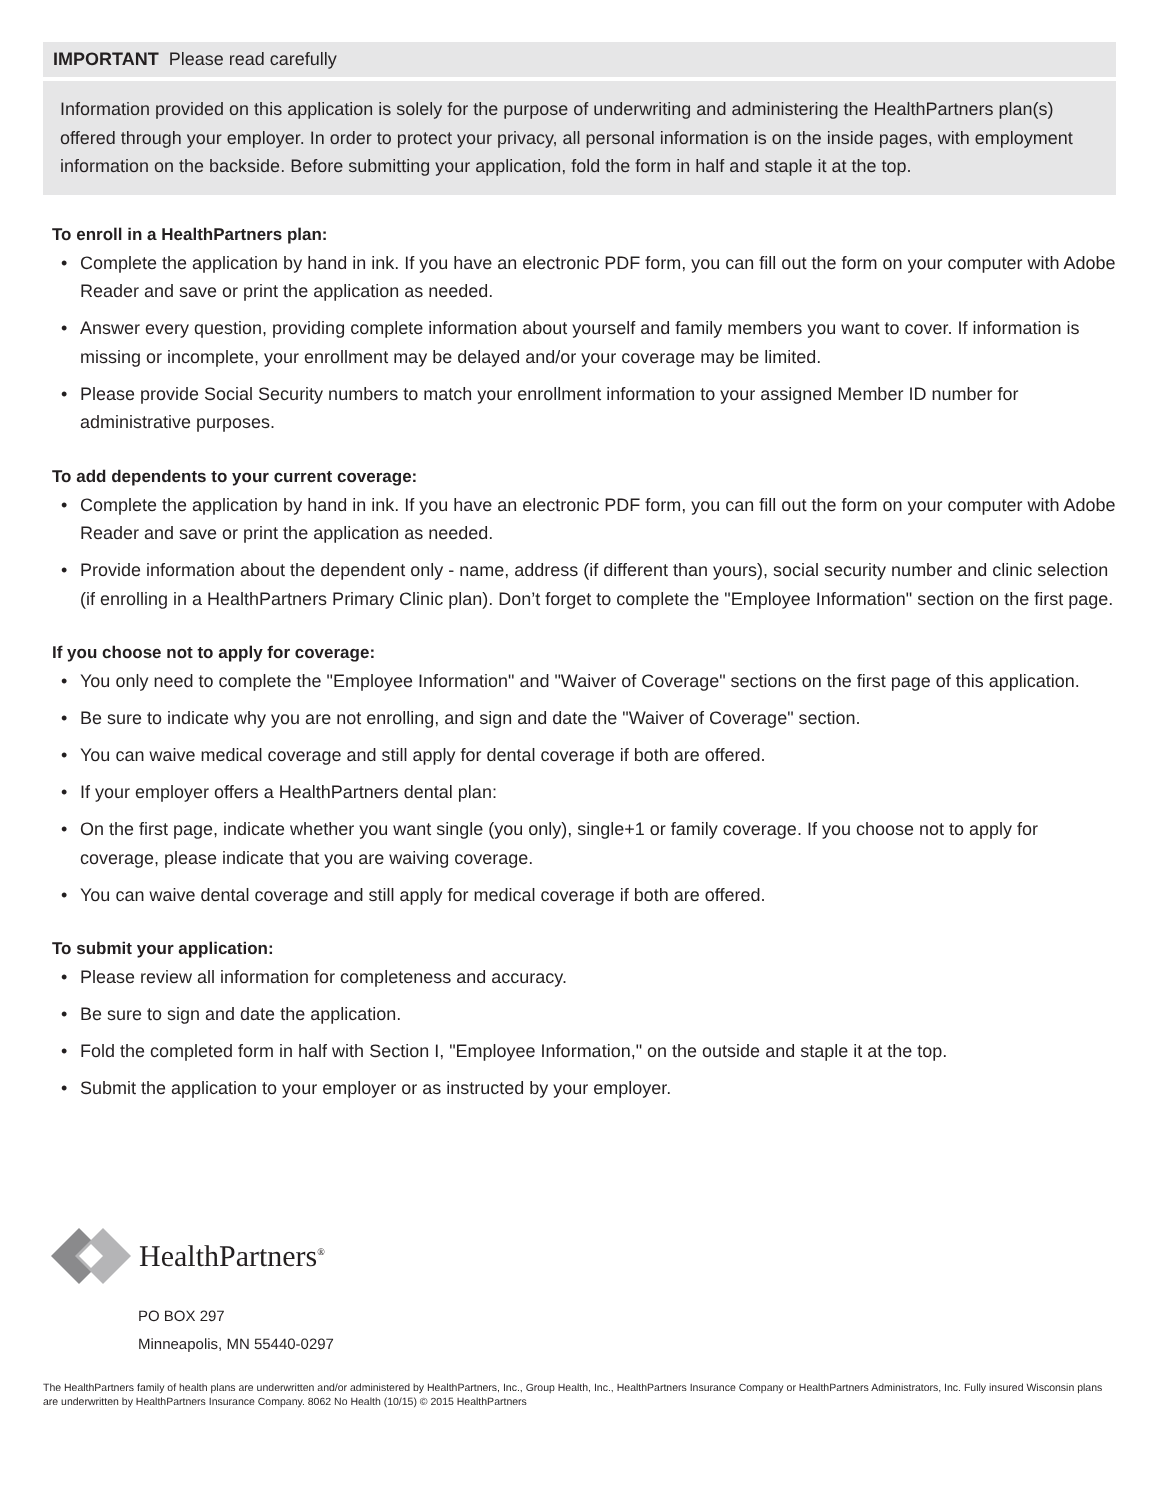IMPORTANT Please read carefully
Information provided on this application is solely for the purpose of underwriting and administering the HealthPartners plan(s) offered through your employer. In order to protect your privacy, all personal information is on the inside pages, with employment information on the backside. Before submitting your application, fold the form in half and staple it at the top.
To enroll in a HealthPartners plan:
• Complete the application by hand in ink. If you have an electronic PDF form, you can fill out the form on your computer with Adobe Reader and save or print the application as needed.
• Answer every question, providing complete information about yourself and family members you want to cover. If information is missing or incomplete, your enrollment may be delayed and/or your coverage may be limited.
• Please provide Social Security numbers to match your enrollment information to your assigned Member ID number for administrative purposes.
To add dependents to your current coverage:
• Complete the application by hand in ink. If you have an electronic PDF form, you can fill out the form on your computer with Adobe Reader and save or print the application as needed.
• Provide information about the dependent only - name, address (if different than yours), social security number and clinic selection (if enrolling in a HealthPartners Primary Clinic plan). Don’t forget to complete the "Employee Information" section on the first page.
If you choose not to apply for coverage:
• You only need to complete the "Employee Information" and "Waiver of Coverage" sections on the first page of this application.
• Be sure to indicate why you are not enrolling, and sign and date the "Waiver of Coverage" section.
• You can waive medical coverage and still apply for dental coverage if both are offered.
• If your employer offers a HealthPartners dental plan:
• On the first page, indicate whether you want single (you only), single+1 or family coverage. If you choose not to apply for coverage, please indicate that you are waiving coverage.
• You can waive dental coverage and still apply for medical coverage if both are offered.
To submit your application:
• Please review all information for completeness and accuracy.
• Be sure to sign and date the application.
• Fold the completed form in half with Section I, "Employee Information," on the outside and staple it at the top.
• Submit the application to your employer or as instructed by your employer.
HealthPartners<sup>®</sup>
PO BOX 297
Minneapolis, MN 55440-0297
The HealthPartners family of health plans are underwritten and/or administered by HealthPartners, Inc., Group Health, Inc., HealthPartners Insurance Company or HealthPartners Administrators, Inc. Fully insured Wisconsin plans are underwritten by HealthPartners Insurance Company. 8062 No Health (10/15) © 2015 HealthPartners